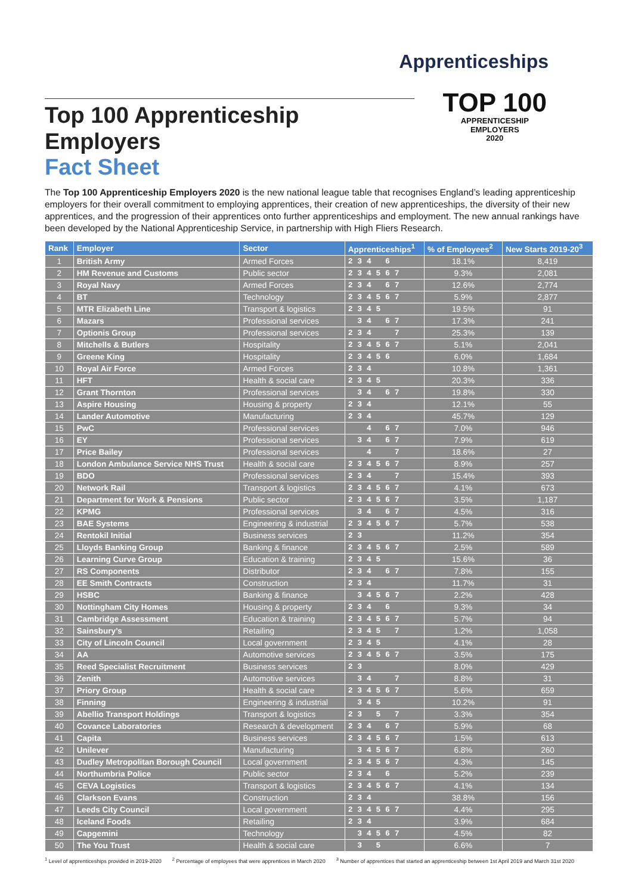Apprenticeships
TOP 100
APPRENTICESHIP
EMPLOYERS
2020
Top 100 Apprenticeship Employers
Fact Sheet
The Top 100 Apprenticeship Employers 2020 is the new national league table that recognises England’s leading apprenticeship employers for their overall commitment to employing apprentices, their creation of new apprenticeships, the diversity of their new apprentices, and the progression of their apprentices onto further apprenticeships and employment. The new annual rankings have been developed by the National Apprenticeship Service, in partnership with High Fliers Research.
| Rank | Employer | Sector | Apprenticeships<sup>1</sup> | % of Employees<sup>2</sup> | New Starts 2019-20<sup>3</sup> |
| --- | --- | --- | --- | --- | --- |
| 1 | British Army | Armed Forces | 2 3 4 6 | 18.1% | 8,419 |
| 2 | HM Revenue and Customs | Public sector | 2 3 4 5 6 7 | 9.3% | 2,081 |
| 3 | Royal Navy | Armed Forces | 2 3 4 6 7 | 12.6% | 2,774 |
| 4 | BT | Technology | 2 3 4 5 6 7 | 5.9% | 2,877 |
| 5 | MTR Elizabeth Line | Transport & logistics | 2 3 4 5 | 19.5% | 91 |
| 6 | Mazars | Professional services | 3 4 6 7 | 17.3% | 241 |
| 7 | Optionis Group | Professional services | 2 3 4 7 | 25.3% | 139 |
| 8 | Mitchells & Butlers | Hospitality | 2 3 4 5 6 7 | 5.1% | 2,041 |
| 9 | Greene King | Hospitality | 2 3 4 5 6 | 6.0% | 1,684 |
| 10 | Royal Air Force | Armed Forces | 2 3 4 | 10.8% | 1,361 |
| 11 | HFT | Health & social care | 2 3 4 5 | 20.3% | 336 |
| 12 | Grant Thornton | Professional services | 3 4 6 7 | 19.8% | 330 |
| 13 | Aspire Housing | Housing & property | 2 3 4 | 12.1% | 55 |
| 14 | Lander Automotive | Manufacturing | 2 3 4 | 45.7% | 129 |
| 15 | PwC | Professional services | 4 6 7 | 7.0% | 946 |
| 16 | EY | Professional services | 3 4 6 7 | 7.9% | 619 |
| 17 | Price Bailey | Professional services | 4 7 | 18.6% | 27 |
| 18 | London Ambulance Service NHS Trust | Health & social care | 2 3 4 5 6 7 | 8.9% | 257 |
| 19 | BDO | Professional services | 2 3 4 7 | 15.4% | 393 |
| 20 | Network Rail | Transport & logistics | 2 3 4 5 6 7 | 4.1% | 673 |
| 21 | Department for Work & Pensions | Public sector | 2 3 4 5 6 7 | 3.5% | 1,187 |
| 22 | KPMG | Professional services | 3 4 6 7 | 4.5% | 316 |
| 23 | BAE Systems | Engineering & industrial | 2 3 4 5 6 7 | 5.7% | 538 |
| 24 | Rentokil Initial | Business services | 2 3 | 11.2% | 354 |
| 25 | Lloyds Banking Group | Banking & finance | 2 3 4 5 6 7 | 2.5% | 589 |
| 26 | Learning Curve Group | Education & training | 2 3 4 5 | 15.6% | 36 |
| 27 | RS Components | Distributor | 2 3 4 6 7 | 7.8% | 155 |
| 28 | EE Smith Contracts | Construction | 2 3 4 | 11.7% | 31 |
| 29 | HSBC | Banking & finance | 3 4 5 6 7 | 2.2% | 428 |
| 30 | Nottingham City Homes | Housing & property | 2 3 4 6 | 9.3% | 34 |
| 31 | Cambridge Assessment | Education & training | 2 3 4 5 6 7 | 5.7% | 94 |
| 32 | Sainsbury’s | Retailing | 2 3 4 5 7 | 1.2% | 1,058 |
| 33 | City of Lincoln Council | Local government | 2 3 4 5 | 4.1% | 28 |
| 34 | AA | Automotive services | 2 3 4 5 6 7 | 3.5% | 175 |
| 35 | Reed Specialist Recruitment | Business services | 2 3 | 8.0% | 429 |
| 36 | Zenith | Automotive services | 3 4 7 | 8.8% | 31 |
| 37 | Priory Group | Health & social care | 2 3 4 5 6 7 | 5.6% | 659 |
| 38 | Finning | Engineering & industrial | 3 4 5 | 10.2% | 91 |
| 39 | Abellio Transport Holdings | Transport & logistics | 2 3 5 7 | 3.3% | 354 |
| 40 | Covance Laboratories | Research & development | 2 3 4 6 7 | 5.9% | 68 |
| 41 | Capita | Business services | 2 3 4 5 6 7 | 1.5% | 613 |
| 42 | Unilever | Manufacturing | 3 4 5 6 7 | 6.8% | 260 |
| 43 | Dudley Metropolitan Borough Council | Local government | 2 3 4 5 6 7 | 4.3% | 145 |
| 44 | Northumbria Police | Public sector | 2 3 4 6 | 5.2% | 239 |
| 45 | CEVA Logistics | Transport & logistics | 2 3 4 5 6 7 | 4.1% | 134 |
| 46 | Clarkson Evans | Construction | 2 3 4 | 38.8% | 156 |
| 47 | Leeds City Council | Local government | 2 3 4 5 6 7 | 4.4% | 295 |
| 48 | Iceland Foods | Retailing | 2 3 4 | 3.9% | 684 |
| 49 | Capgemini | Technology | 3 4 5 6 7 | 4.5% | 82 |
| 50 | The You Trust | Health & social care | 3 5 | 6.6% | 7 |
<sup>1</sup> Level of apprenticeships provided in 2019-2020 <sup>2</sup> Percentage of employees that were apprentices in March 2020 <sup>3</sup> Number of apprentices that started an apprenticeship between 1st April 2019 and March 31st 2020